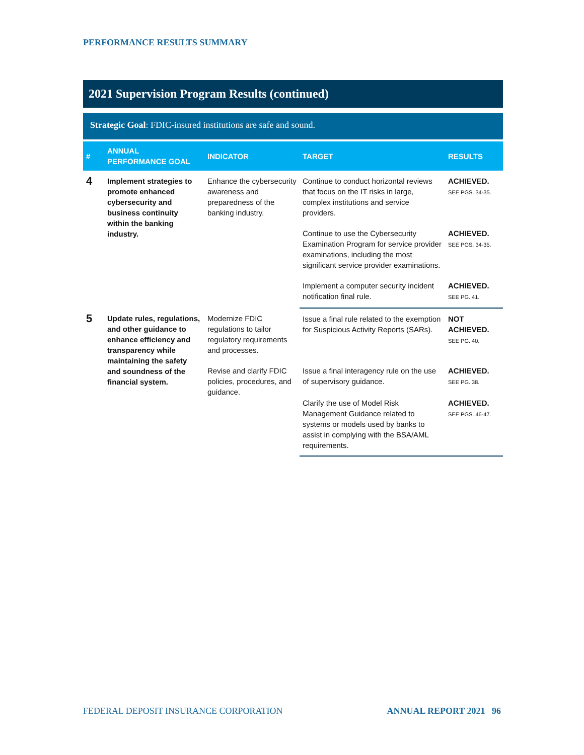PERFORMANCE RESULTS SUMMARY
2021 Supervision Program Results (continued)
Strategic Goal: FDIC-insured institutions are safe and sound.
| # | ANNUAL PERFORMANCE GOAL | INDICATOR | TARGET | RESULTS |
| --- | --- | --- | --- | --- |
| 4 | Implement strategies to promote enhanced cybersecurity and business continuity within the banking industry. | Enhance the cybersecurity awareness and preparedness of the banking industry. | Continue to conduct horizontal reviews that focus on the IT risks in large, complex institutions and service providers. | ACHIEVED. SEE PGS. 34-35. |
| | | | Continue to use the Cybersecurity Examination Program for service provider examinations, including the most significant service provider examinations. | ACHIEVED. SEE PGS. 34-35. |
| | | | Implement a computer security incident notification final rule. | ACHIEVED. SEE PG. 41. |
| 5 | Update rules, regulations, and other guidance to enhance efficiency and transparency while maintaining the safety and soundness of the financial system. | Modernize FDIC regulations to tailor regulatory requirements and processes. | Issue a final rule related to the exemption for Suspicious Activity Reports (SARs). | NOT ACHIEVED. SEE PG. 40. |
| | | Revise and clarify FDIC policies, procedures, and guidance. | Issue a final interagency rule on the use of supervisory guidance. | ACHIEVED. SEE PG. 38. |
| | | | Clarify the use of Model Risk Management Guidance related to systems or models used by banks to assist in complying with the BSA/AML requirements. | ACHIEVED. SEE PGS. 46-47. |
FEDERAL DEPOSIT INSURANCE CORPORATION ANNUAL REPORT 2021 96